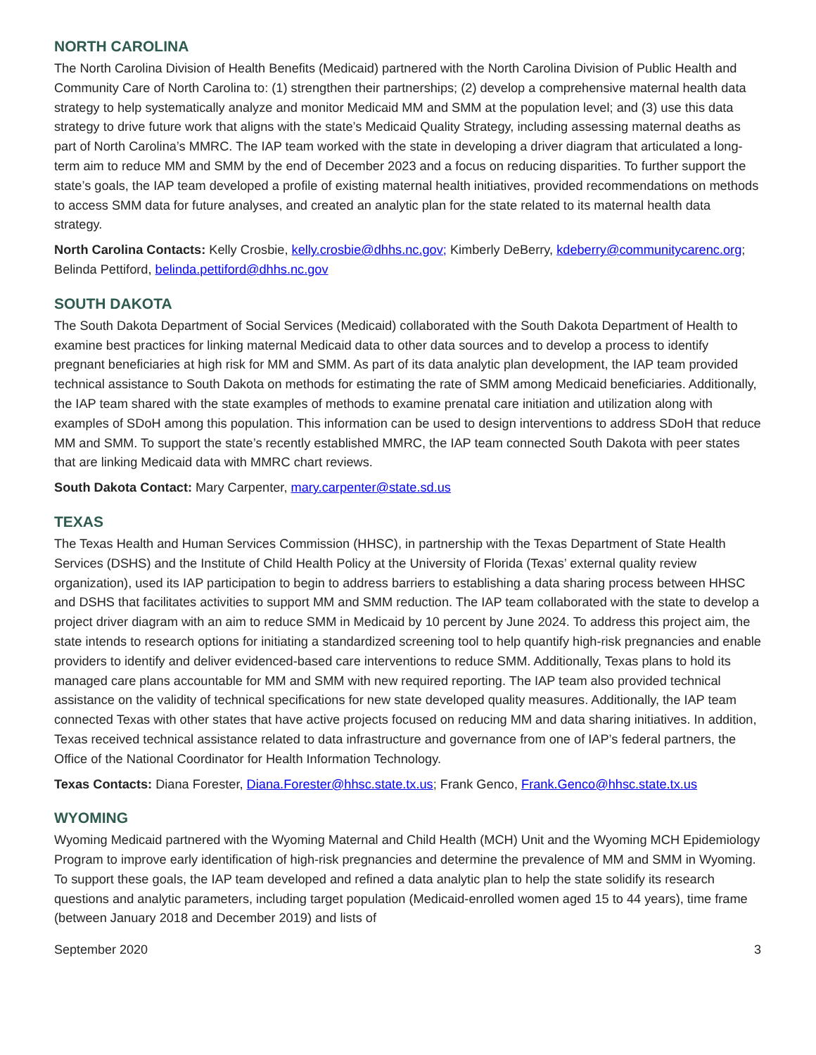NORTH CAROLINA
The North Carolina Division of Health Benefits (Medicaid) partnered with the North Carolina Division of Public Health and Community Care of North Carolina to: (1) strengthen their partnerships; (2) develop a comprehensive maternal health data strategy to help systematically analyze and monitor Medicaid MM and SMM at the population level; and (3) use this data strategy to drive future work that aligns with the state’s Medicaid Quality Strategy, including assessing maternal deaths as part of North Carolina’s MMRC. The IAP team worked with the state in developing a driver diagram that articulated a long-term aim to reduce MM and SMM by the end of December 2023 and a focus on reducing disparities. To further support the state’s goals, the IAP team developed a profile of existing maternal health initiatives, provided recommendations on methods to access SMM data for future analyses, and created an analytic plan for the state related to its maternal health data strategy.
North Carolina Contacts: Kelly Crosbie, kelly.crosbie@dhhs.nc.gov; Kimberly DeBerry, kdeberry@communitycarenc.org; Belinda Pettiford, belinda.pettiford@dhhs.nc.gov
SOUTH DAKOTA
The South Dakota Department of Social Services (Medicaid) collaborated with the South Dakota Department of Health to examine best practices for linking maternal Medicaid data to other data sources and to develop a process to identify pregnant beneficiaries at high risk for MM and SMM. As part of its data analytic plan development, the IAP team provided technical assistance to South Dakota on methods for estimating the rate of SMM among Medicaid beneficiaries. Additionally, the IAP team shared with the state examples of methods to examine prenatal care initiation and utilization along with examples of SDoH among this population. This information can be used to design interventions to address SDoH that reduce MM and SMM. To support the state’s recently established MMRC, the IAP team connected South Dakota with peer states that are linking Medicaid data with MMRC chart reviews.
South Dakota Contact: Mary Carpenter, mary.carpenter@state.sd.us
TEXAS
The Texas Health and Human Services Commission (HHSC), in partnership with the Texas Department of State Health Services (DSHS) and the Institute of Child Health Policy at the University of Florida (Texas’ external quality review organization), used its IAP participation to begin to address barriers to establishing a data sharing process between HHSC and DSHS that facilitates activities to support MM and SMM reduction. The IAP team collaborated with the state to develop a project driver diagram with an aim to reduce SMM in Medicaid by 10 percent by June 2024. To address this project aim, the state intends to research options for initiating a standardized screening tool to help quantify high-risk pregnancies and enable providers to identify and deliver evidenced-based care interventions to reduce SMM. Additionally, Texas plans to hold its managed care plans accountable for MM and SMM with new required reporting. The IAP team also provided technical assistance on the validity of technical specifications for new state developed quality measures. Additionally, the IAP team connected Texas with other states that have active projects focused on reducing MM and data sharing initiatives. In addition, Texas received technical assistance related to data infrastructure and governance from one of IAP’s federal partners, the Office of the National Coordinator for Health Information Technology.
Texas Contacts: Diana Forester, Diana.Forester@hhsc.state.tx.us; Frank Genco, Frank.Genco@hhsc.state.tx.us
WYOMING
Wyoming Medicaid partnered with the Wyoming Maternal and Child Health (MCH) Unit and the Wyoming MCH Epidemiology Program to improve early identification of high-risk pregnancies and determine the prevalence of MM and SMM in Wyoming. To support these goals, the IAP team developed and refined a data analytic plan to help the state solidify its research questions and analytic parameters, including target population (Medicaid-enrolled women aged 15 to 44 years), time frame (between January 2018 and December 2019) and lists of
September 2020 3